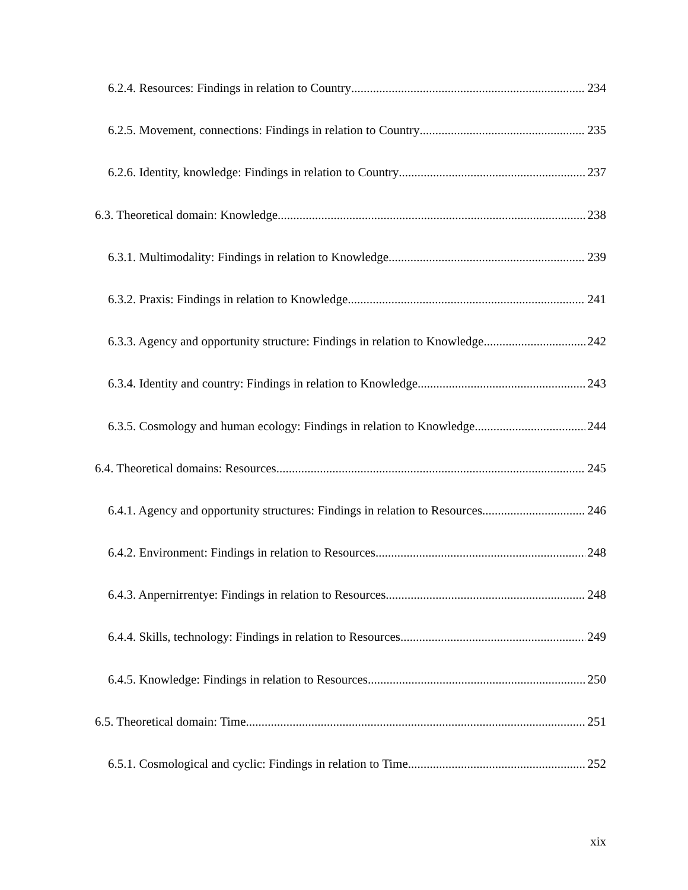6.2.4. Resources: Findings in relation to Country 234
6.2.5. Movement, connections: Findings in relation to Country 235
6.2.6. Identity, knowledge: Findings in relation to Country 237
6.3. Theoretical domain: Knowledge 238
6.3.1. Multimodality: Findings in relation to Knowledge 239
6.3.2. Praxis: Findings in relation to Knowledge 241
6.3.3. Agency and opportunity structure: Findings in relation to Knowledge 242
6.3.4. Identity and country: Findings in relation to Knowledge 243
6.3.5. Cosmology and human ecology: Findings in relation to Knowledge 244
6.4. Theoretical domains: Resources 245
6.4.1. Agency and opportunity structures: Findings in relation to Resources 246
6.4.2. Environment: Findings in relation to Resources 248
6.4.3. Anpernirrentye: Findings in relation to Resources 248
6.4.4. Skills, technology: Findings in relation to Resources 249
6.4.5. Knowledge: Findings in relation to Resources 250
6.5. Theoretical domain: Time 251
6.5.1. Cosmological and cyclic: Findings in relation to Time 252
xix